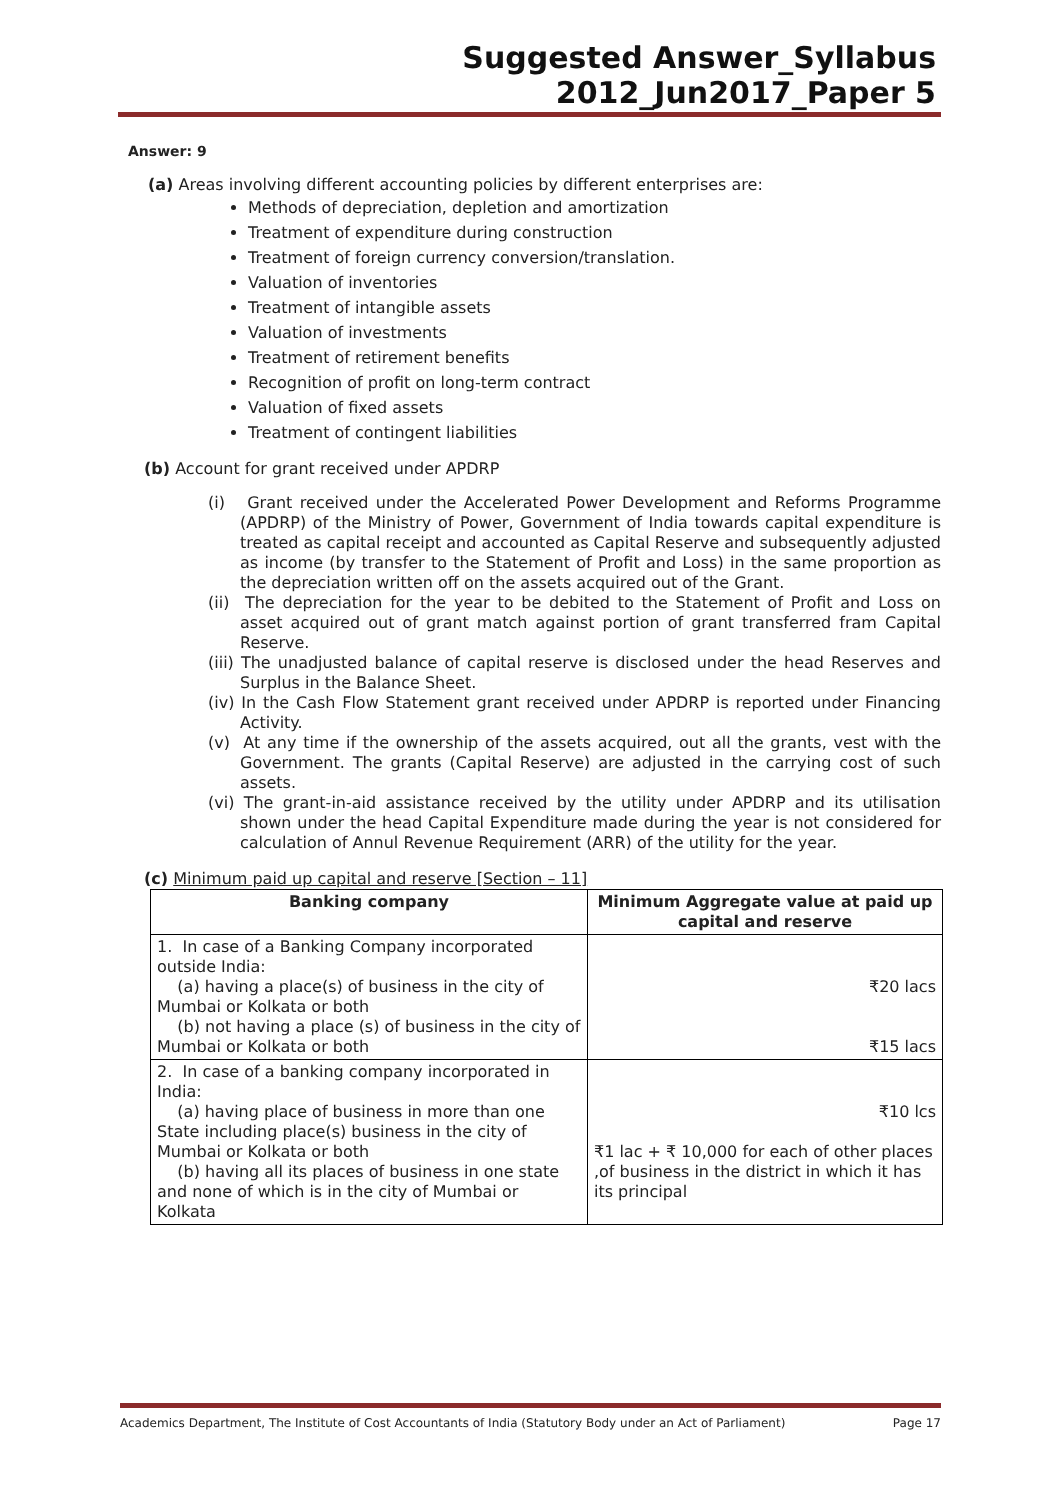Suggested Answer_Syllabus 2012_Jun2017_Paper 5
Answer: 9
(a) Areas involving different accounting policies by different enterprises are:
Methods of depreciation, depletion and amortization
Treatment of expenditure during construction
Treatment of foreign currency conversion/translation.
Valuation of inventories
Treatment of intangible assets
Valuation of investments
Treatment of retirement benefits
Recognition of profit on long-term contract
Valuation of fixed assets
Treatment of contingent liabilities
(b) Account for grant received under APDRP
(i) Grant received under the Accelerated Power Development and Reforms Programme (APDRP) of the Ministry of Power, Government of India towards capital expenditure is treated as capital receipt and accounted as Capital Reserve and subsequently adjusted as income (by transfer to the Statement of Profit and Loss) in the same proportion as the depreciation written off on the assets acquired out of the Grant.
(ii) The depreciation for the year to be debited to the Statement of Profit and Loss on asset acquired out of grant match against portion of grant transferred fram Capital Reserve.
(iii) The unadjusted balance of capital reserve is disclosed under the head Reserves and Surplus in the Balance Sheet.
(iv) In the Cash Flow Statement grant received under APDRP is reported under Financing Activity.
(v) At any time if the ownership of the assets acquired, out all the grants, vest with the Government. The grants (Capital Reserve) are adjusted in the carrying cost of such assets.
(vi) The grant-in-aid assistance received by the utility under APDRP and its utilisation shown under the head Capital Expenditure made during the year is not considered for calculation of Annul Revenue Requirement (ARR) of the utility for the year.
(c) Minimum paid up capital and reserve [Section – 11]
| Banking company | Minimum Aggregate value at paid up capital and reserve |
| --- | --- |
| 1. In case of a Banking Company incorporated outside India: (a) having a place(s) of business in the city of Mumbai or Kolkata or both (b) not having a place (s) of business in the city of Mumbai or Kolkata or both | ₹20 lacs ₹15 lacs |
| 2. In case of a banking company incorporated in India: (a) having place of business in more than one State including place(s) business in the city of Mumbai or Kolkata or both (b) having all its places of business in one state and none of which is in the city of Mumbai or Kolkata | ₹10 lcs ₹1 lac + ₹ 10,000 for each of other places ,of business in the district in which it has its principal |
Academics Department, The Institute of Cost Accountants of India (Statutory Body under an Act of Parliament) Page 17